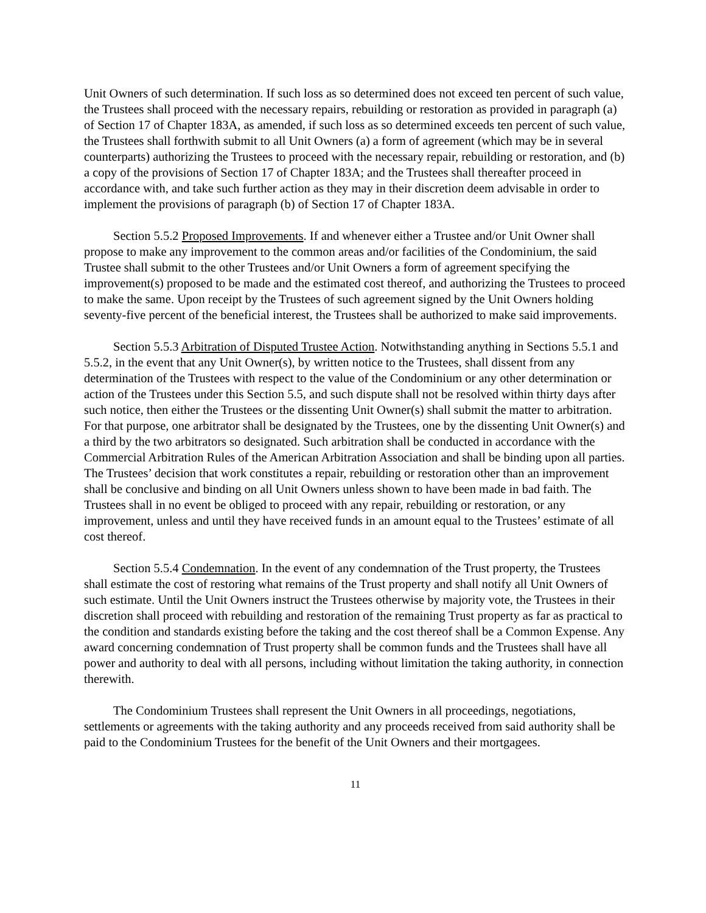Unit Owners of such determination. If such loss as so determined does not exceed ten percent of such value, the Trustees shall proceed with the necessary repairs, rebuilding or restoration as provided in paragraph (a) of Section 17 of Chapter 183A, as amended, if such loss as so determined exceeds ten percent of such value, the Trustees shall forthwith submit to all Unit Owners (a) a form of agreement (which may be in several counterparts) authorizing the Trustees to proceed with the necessary repair, rebuilding or restoration, and (b) a copy of the provisions of Section 17 of Chapter 183A; and the Trustees shall thereafter proceed in accordance with, and take such further action as they may in their discretion deem advisable in order to implement the provisions of paragraph (b) of Section 17 of Chapter 183A.
Section 5.5.2 Proposed Improvements. If and whenever either a Trustee and/or Unit Owner shall propose to make any improvement to the common areas and/or facilities of the Condominium, the said Trustee shall submit to the other Trustees and/or Unit Owners a form of agreement specifying the improvement(s) proposed to be made and the estimated cost thereof, and authorizing the Trustees to proceed to make the same. Upon receipt by the Trustees of such agreement signed by the Unit Owners holding seventy-five percent of the beneficial interest, the Trustees shall be authorized to make said improvements.
Section 5.5.3 Arbitration of Disputed Trustee Action. Notwithstanding anything in Sections 5.5.1 and 5.5.2, in the event that any Unit Owner(s), by written notice to the Trustees, shall dissent from any determination of the Trustees with respect to the value of the Condominium or any other determination or action of the Trustees under this Section 5.5, and such dispute shall not be resolved within thirty days after such notice, then either the Trustees or the dissenting Unit Owner(s) shall submit the matter to arbitration. For that purpose, one arbitrator shall be designated by the Trustees, one by the dissenting Unit Owner(s) and a third by the two arbitrators so designated. Such arbitration shall be conducted in accordance with the Commercial Arbitration Rules of the American Arbitration Association and shall be binding upon all parties. The Trustees’ decision that work constitutes a repair, rebuilding or restoration other than an improvement shall be conclusive and binding on all Unit Owners unless shown to have been made in bad faith. The Trustees shall in no event be obliged to proceed with any repair, rebuilding or restoration, or any improvement, unless and until they have received funds in an amount equal to the Trustees’ estimate of all cost thereof.
Section 5.5.4 Condemnation. In the event of any condemnation of the Trust property, the Trustees shall estimate the cost of restoring what remains of the Trust property and shall notify all Unit Owners of such estimate. Until the Unit Owners instruct the Trustees otherwise by majority vote, the Trustees in their discretion shall proceed with rebuilding and restoration of the remaining Trust property as far as practical to the condition and standards existing before the taking and the cost thereof shall be a Common Expense. Any award concerning condemnation of Trust property shall be common funds and the Trustees shall have all power and authority to deal with all persons, including without limitation the taking authority, in connection therewith.
The Condominium Trustees shall represent the Unit Owners in all proceedings, negotiations, settlements or agreements with the taking authority and any proceeds received from said authority shall be paid to the Condominium Trustees for the benefit of the Unit Owners and their mortgagees.
11